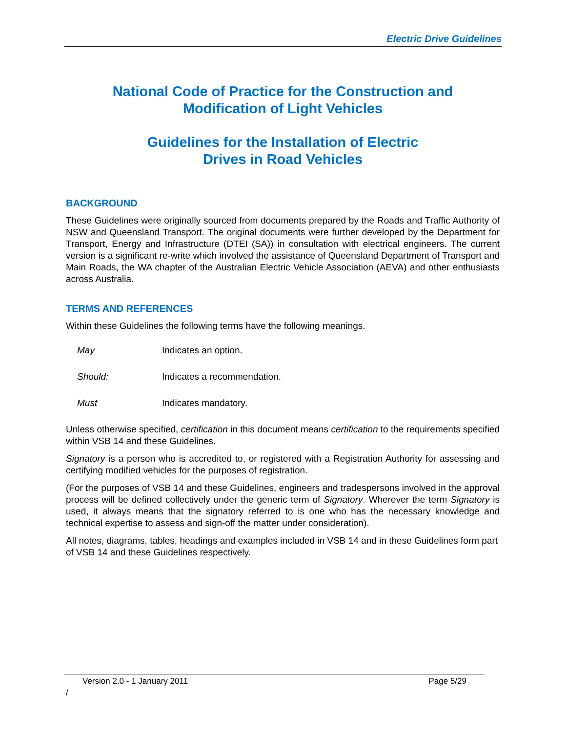Electric Drive Guidelines
National Code of Practice for the Construction and
Modification of Light Vehicles
Guidelines for the Installation of Electric
Drives in Road Vehicles
BACKGROUND
These Guidelines were originally sourced from documents prepared by the Roads and Traffic Authority of NSW and Queensland Transport. The original documents were further developed by the Department for Transport, Energy and Infrastructure (DTEI (SA)) in consultation with electrical engineers. The current version is a significant re-write which involved the assistance of Queensland Department of Transport and Main Roads, the WA chapter of the Australian Electric Vehicle Association (AEVA) and other enthusiasts across Australia.
TERMS AND REFERENCES
Within these Guidelines the following terms have the following meanings.
May Indicates an option.
Should: Indicates a recommendation.
Must Indicates mandatory.
Unless otherwise specified, certification in this document means certification to the requirements specified within VSB 14 and these Guidelines.
Signatory is a person who is accredited to, or registered with a Registration Authority for assessing and certifying modified vehicles for the purposes of registration.
(For the purposes of VSB 14 and these Guidelines, engineers and tradespersons involved in the approval process will be defined collectively under the generic term of Signatory. Wherever the term Signatory is used, it always means that the signatory referred to is one who has the necessary knowledge and technical expertise to assess and sign-off the matter under consideration).
All notes, diagrams, tables, headings and examples included in VSB 14 and in these Guidelines form part of VSB 14 and these Guidelines respectively.
Version 2.0 - 1 January 2011 Page 5/29
/